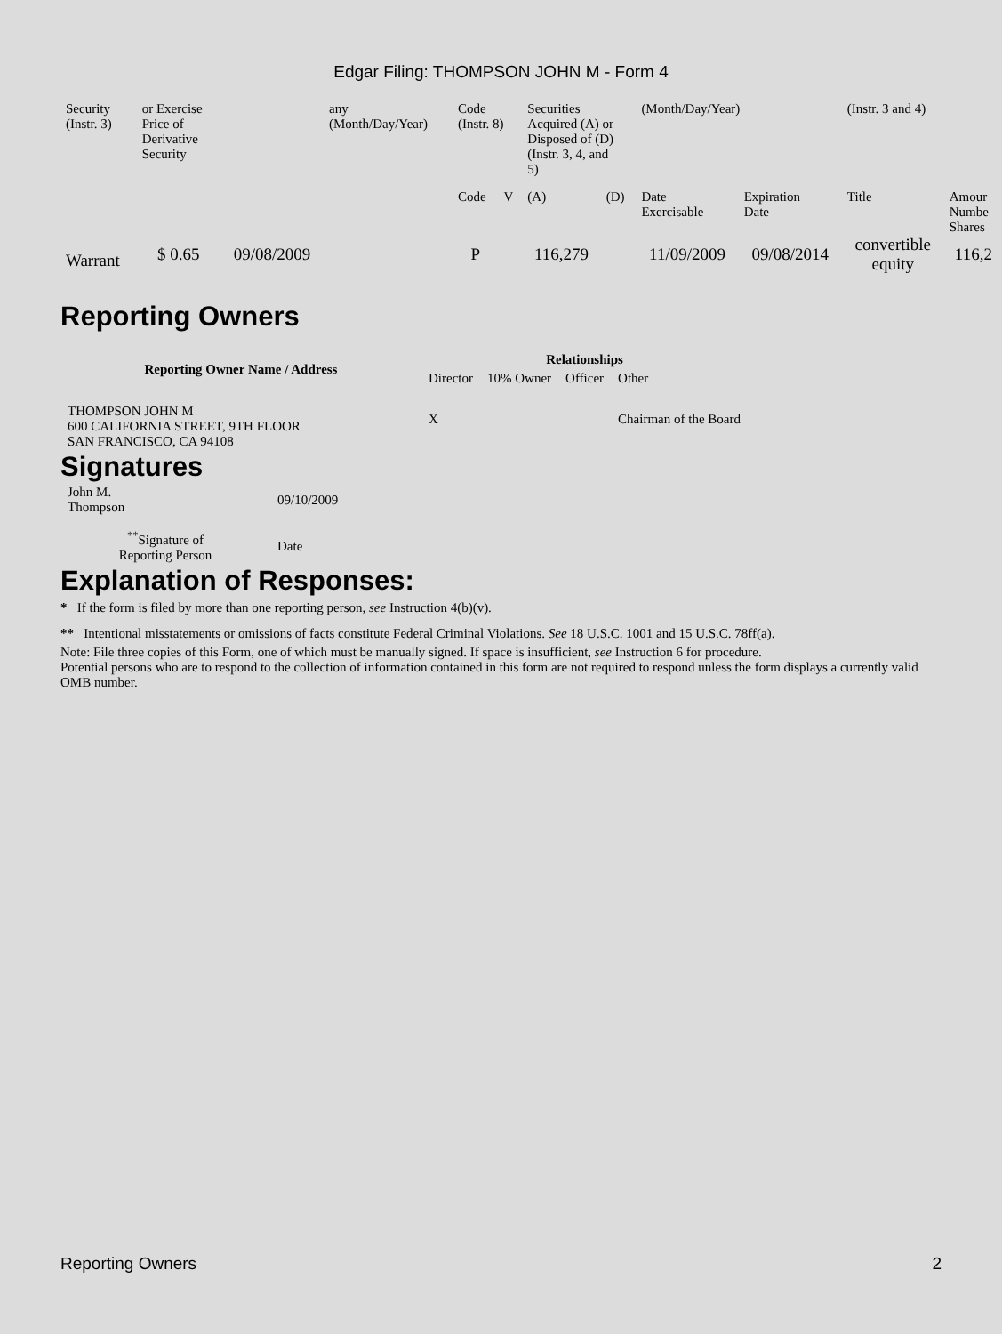Edgar Filing: THOMPSON JOHN M - Form 4
| Security (Instr. 3) | or Exercise Price of Derivative Security | | any (Month/Day/Year) | Code (Instr. 8) | | Securities Acquired (A) or Disposed of (D) (Instr. 3, 4, and 5) | | (Month/Day/Year) | | (Instr. 3 and 4) | |
| | | | | Code | V | (A) | (D) | Date Exercisable | Expiration Date | Title | Amour Numbe Shares |
| Warrant | $ 0.65 | 09/08/2009 | | P | | 116,279 | | 11/09/2009 | 09/08/2014 | convertible equity | 116,2 |
Reporting Owners
| Reporting Owner Name / Address | Relationships | | | |
| --- | --- | --- | --- | --- |
| | Director | 10% Owner | Officer | Other |
| THOMPSON JOHN M 600 CALIFORNIA STREET, 9TH FLOOR SAN FRANCISCO, CA 94108 | X | | | Chairman of the Board |
Signatures
| John M. Thompson | 09/10/2009 |
| <sup>**</sup> Signature of Reporting Person | Date |
Explanation of Responses:
* If the form is filed by more than one reporting person, see Instruction 4(b)(v).
** Intentional misstatements or omissions of facts constitute Federal Criminal Violations. See 18 U.S.C. 1001 and 15 U.S.C. 78ff(a).
Note: File three copies of this Form, one of which must be manually signed. If space is insufficient, see Instruction 6 for procedure.
Potential persons who are to respond to the collection of information contained in this form are not required to respond unless the form displays a currently valid OMB number.
Reporting Owners 2